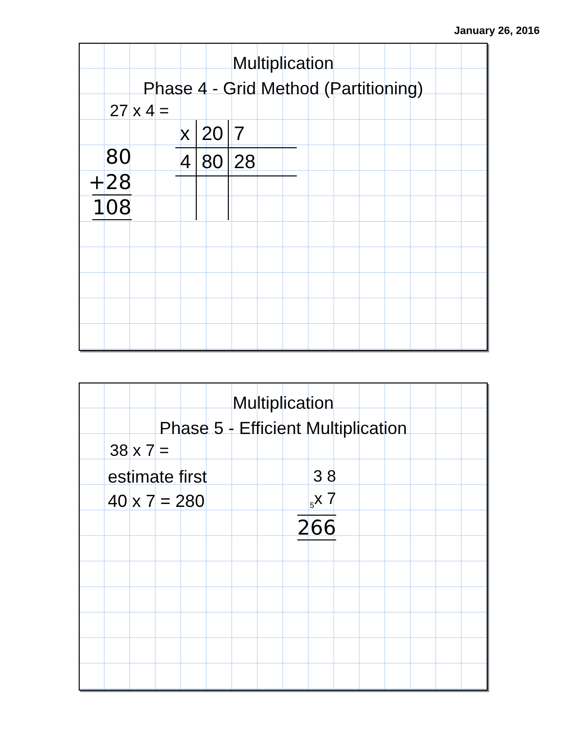January 26, 2016
Multiplication
Phase 4 - Grid Method (Partitioning)
27 x 4 =
80
+28
108
| x | 20 | 7 |
| 4 | 80 | 28 |
Multiplication
Phase 5 - Efficient Multiplication
38 x 7 =
estimate first
40 x 7 = 280
3 8
<sub>5</sub>x 7
266